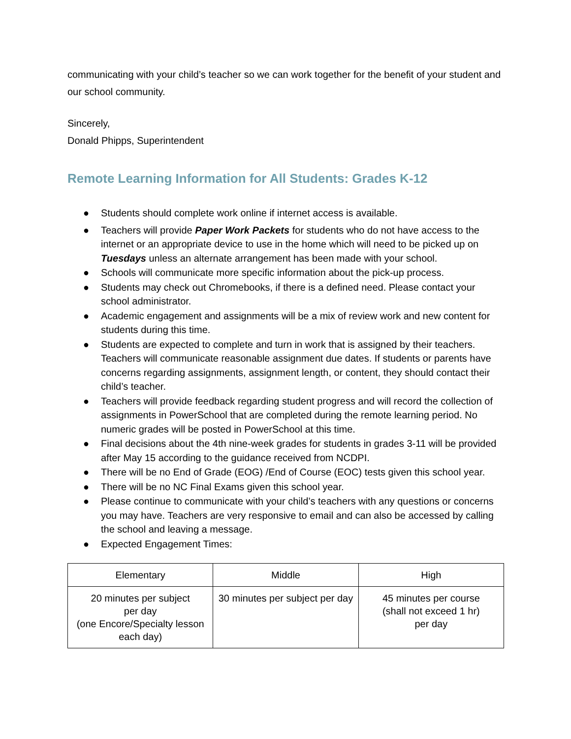communicating with your child’s teacher so we can work together for the benefit of your student and our school community.
Sincerely,
Donald Phipps, Superintendent
Remote Learning Information for All Students: Grades K-12
● Students should complete work online if internet access is available.
● Teachers will provide Paper Work Packets for students who do not have access to the internet or an appropriate device to use in the home which will need to be picked up on Tuesdays unless an alternate arrangement has been made with your school.
● Schools will communicate more specific information about the pick-up process.
● Students may check out Chromebooks, if there is a defined need. Please contact your school administrator.
● Academic engagement and assignments will be a mix of review work and new content for students during this time.
● Students are expected to complete and turn in work that is assigned by their teachers. Teachers will communicate reasonable assignment due dates. If students or parents have concerns regarding assignments, assignment length, or content, they should contact their child’s teacher.
● Teachers will provide feedback regarding student progress and will record the collection of assignments in PowerSchool that are completed during the remote learning period. No numeric grades will be posted in PowerSchool at this time.
● Final decisions about the 4th nine-week grades for students in grades 3-11 will be provided after May 15 according to the guidance received from NCDPI.
● There will be no End of Grade (EOG) /End of Course (EOC) tests given this school year.
● There will be no NC Final Exams given this school year.
● Please continue to communicate with your child’s teachers with any questions or concerns you may have. Teachers are very responsive to email and can also be accessed by calling the school and leaving a message.
● Expected Engagement Times:
| Elementary | Middle | High |
| 20 minutes per subject per day (one Encore/Specialty lesson each day) | 30 minutes per subject per day | 45 minutes per course (shall not exceed 1 hr) per day |